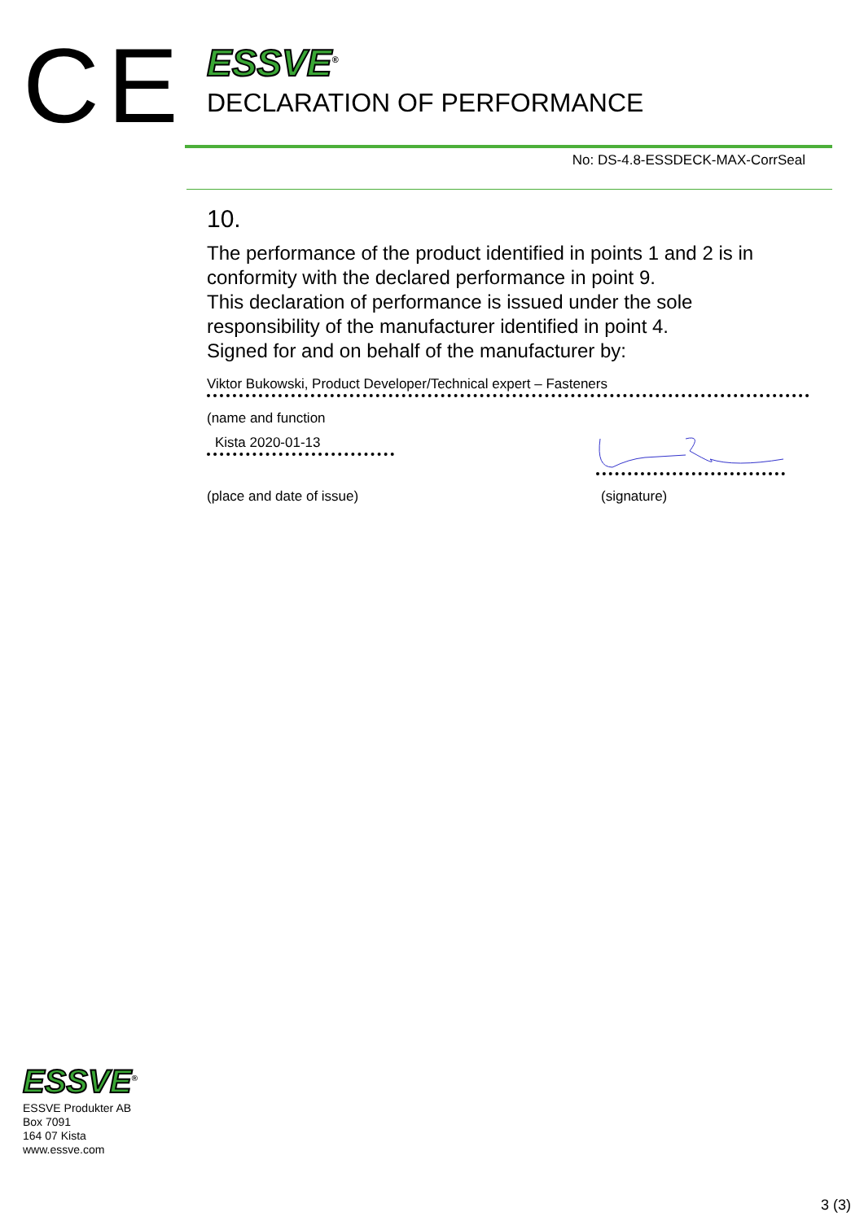CE
ESSVE<sup>®</sup>
DECLARATION OF PERFORMANCE
No: DS-4.8-ESSDECK-MAX-CorrSeal
10.
The performance of the product identified in points 1 and 2 is in conformity with the declared performance in point 9.
This declaration of performance is issued under the sole responsibility of the manufacturer identified in point 4.
Signed for and on behalf of the manufacturer by:
Viktor Bukowski, Product Developer/Technical expert – Fasteners
(name and function
Kista 2020-01-13
(place and date of issue) (signature)
ESSVE<sup>®</sup>
ESSVE Produkter AB
Box 7091
164 07 Kista
www.essve.com
3 (3)